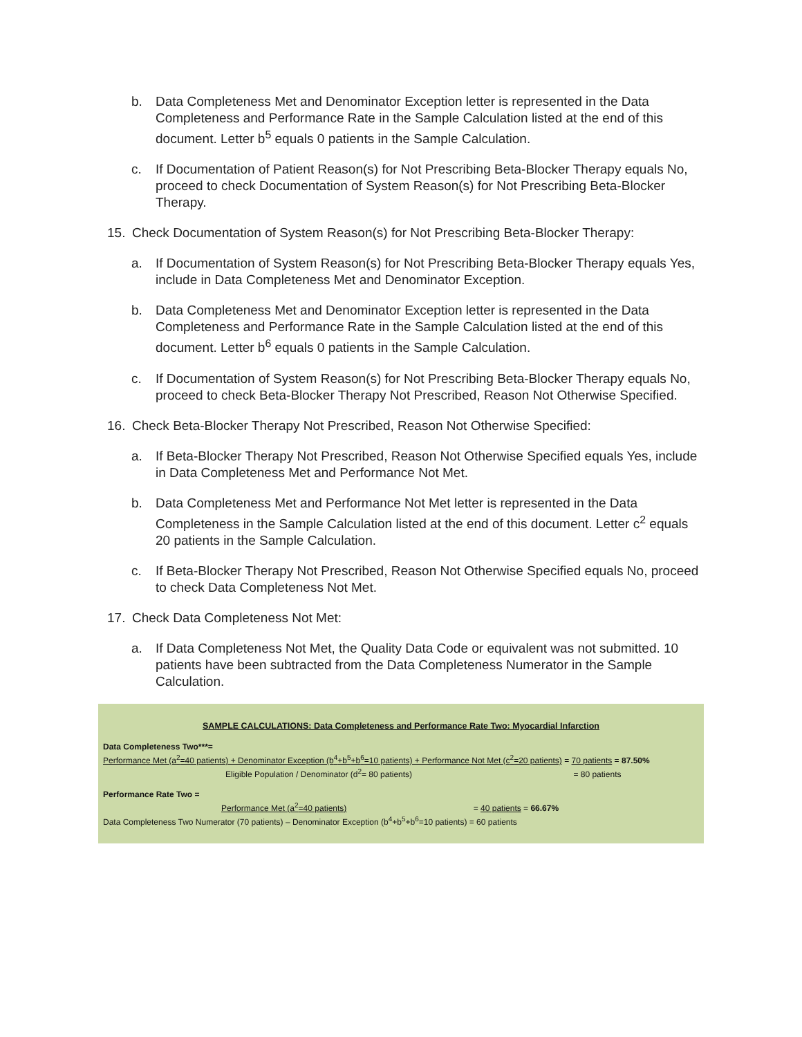b. Data Completeness Met and Denominator Exception letter is represented in the Data Completeness and Performance Rate in the Sample Calculation listed at the end of this document. Letter b<sup>5</sup> equals 0 patients in the Sample Calculation.
c. If Documentation of Patient Reason(s) for Not Prescribing Beta-Blocker Therapy equals No, proceed to check Documentation of System Reason(s) for Not Prescribing Beta-Blocker Therapy.
15. Check Documentation of System Reason(s) for Not Prescribing Beta-Blocker Therapy:
a. If Documentation of System Reason(s) for Not Prescribing Beta-Blocker Therapy equals Yes, include in Data Completeness Met and Denominator Exception.
b. Data Completeness Met and Denominator Exception letter is represented in the Data Completeness and Performance Rate in the Sample Calculation listed at the end of this document. Letter b<sup>6</sup> equals 0 patients in the Sample Calculation.
c. If Documentation of System Reason(s) for Not Prescribing Beta-Blocker Therapy equals No, proceed to check Beta-Blocker Therapy Not Prescribed, Reason Not Otherwise Specified.
16. Check Beta-Blocker Therapy Not Prescribed, Reason Not Otherwise Specified:
a. If Beta-Blocker Therapy Not Prescribed, Reason Not Otherwise Specified equals Yes, include in Data Completeness Met and Performance Not Met.
b. Data Completeness Met and Performance Not Met letter is represented in the Data Completeness in the Sample Calculation listed at the end of this document. Letter c<sup>2</sup> equals 20 patients in the Sample Calculation.
c. If Beta-Blocker Therapy Not Prescribed, Reason Not Otherwise Specified equals No, proceed to check Data Completeness Not Met.
17. Check Data Completeness Not Met:
a. If Data Completeness Not Met, the Quality Data Code or equivalent was not submitted. 10 patients have been subtracted from the Data Completeness Numerator in the Sample Calculation.
SAMPLE CALCULATIONS: Data Completeness and Performance Rate Two: Myocardial Infarction
Data Completeness Two***=
Performance Met (a<sup>2</sup>=40 patients) + Denominator Exception (b<sup>4</sup>+b<sup>5</sup>+b<sup>6</sup>=10 patients) + Performance Not Met (c<sup>2</sup>=20 patients) = 70 patients = 87.50%
Eligible Population / Denominator (d<sup>2</sup>= 80 patients) = 80 patients
Performance Rate Two =
Performance Met (a<sup>2</sup>=40 patients) = 40 patients = 66.67%
Data Completeness Two Numerator (70 patients) – Denominator Exception (b<sup>4</sup>+b<sup>5</sup>+b<sup>6</sup>=10 patients) = 60 patients